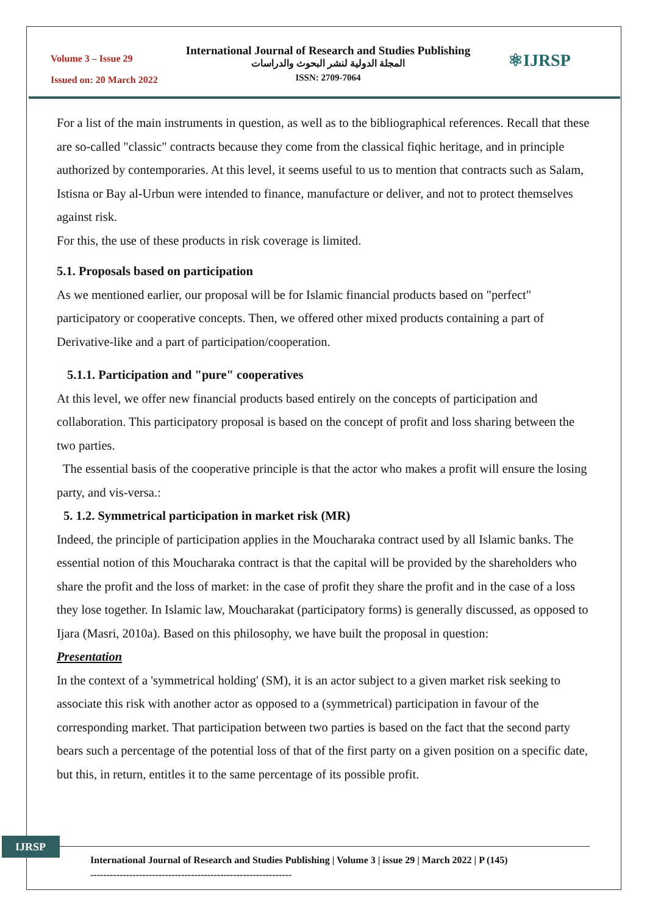Volume 3 – Issue 29
Issued on: 20 March 2022
International Journal of Research and Studies Publishing
المجلة الدولية لنشر البحوث والدراسات
ISSN: 2709-7064
⚛IJRSP
For a list of the main instruments in question, as well as to the bibliographical references. Recall that these are so-called "classic" contracts because they come from the classical fiqhic heritage, and in principle authorized by contemporaries. At this level, it seems useful to us to mention that contracts such as Salam, Istisna or Bay al-Urbun were intended to finance, manufacture or deliver, and not to protect themselves against risk.
For this, the use of these products in risk coverage is limited.
5.1. Proposals based on participation
As we mentioned earlier, our proposal will be for Islamic financial products based on "perfect" participatory or cooperative concepts. Then, we offered other mixed products containing a part of Derivative-like and a part of participation/cooperation.
5.1.1. Participation and "pure" cooperatives
At this level, we offer new financial products based entirely on the concepts of participation and collaboration. This participatory proposal is based on the concept of profit and loss sharing between the two parties.
The essential basis of the cooperative principle is that the actor who makes a profit will ensure the losing party, and vis-versa.:
5. 1.2. Symmetrical participation in market risk (MR)
Indeed, the principle of participation applies in the Moucharaka contract used by all Islamic banks. The essential notion of this Moucharaka contract is that the capital will be provided by the shareholders who share the profit and the loss of market: in the case of profit they share the profit and in the case of a loss they lose together. In Islamic law, Moucharakat (participatory forms) is generally discussed, as opposed to Ijara (Masri, 2010a). Based on this philosophy, we have built the proposal in question:
Presentation
In the context of a 'symmetrical holding' (SM), it is an actor subject to a given market risk seeking to associate this risk with another actor as opposed to a (symmetrical) participation in favour of the corresponding market. That participation between two parties is based on the fact that the second party bears such a percentage of the potential loss of that of the first party on a given position on a specific date, but this, in return, entitles it to the same percentage of its possible profit.
IJRSP
International Journal of Research and Studies Publishing | Volume 3 | issue 29 | March 2022 | P (145)
--------------------------------------------------------------